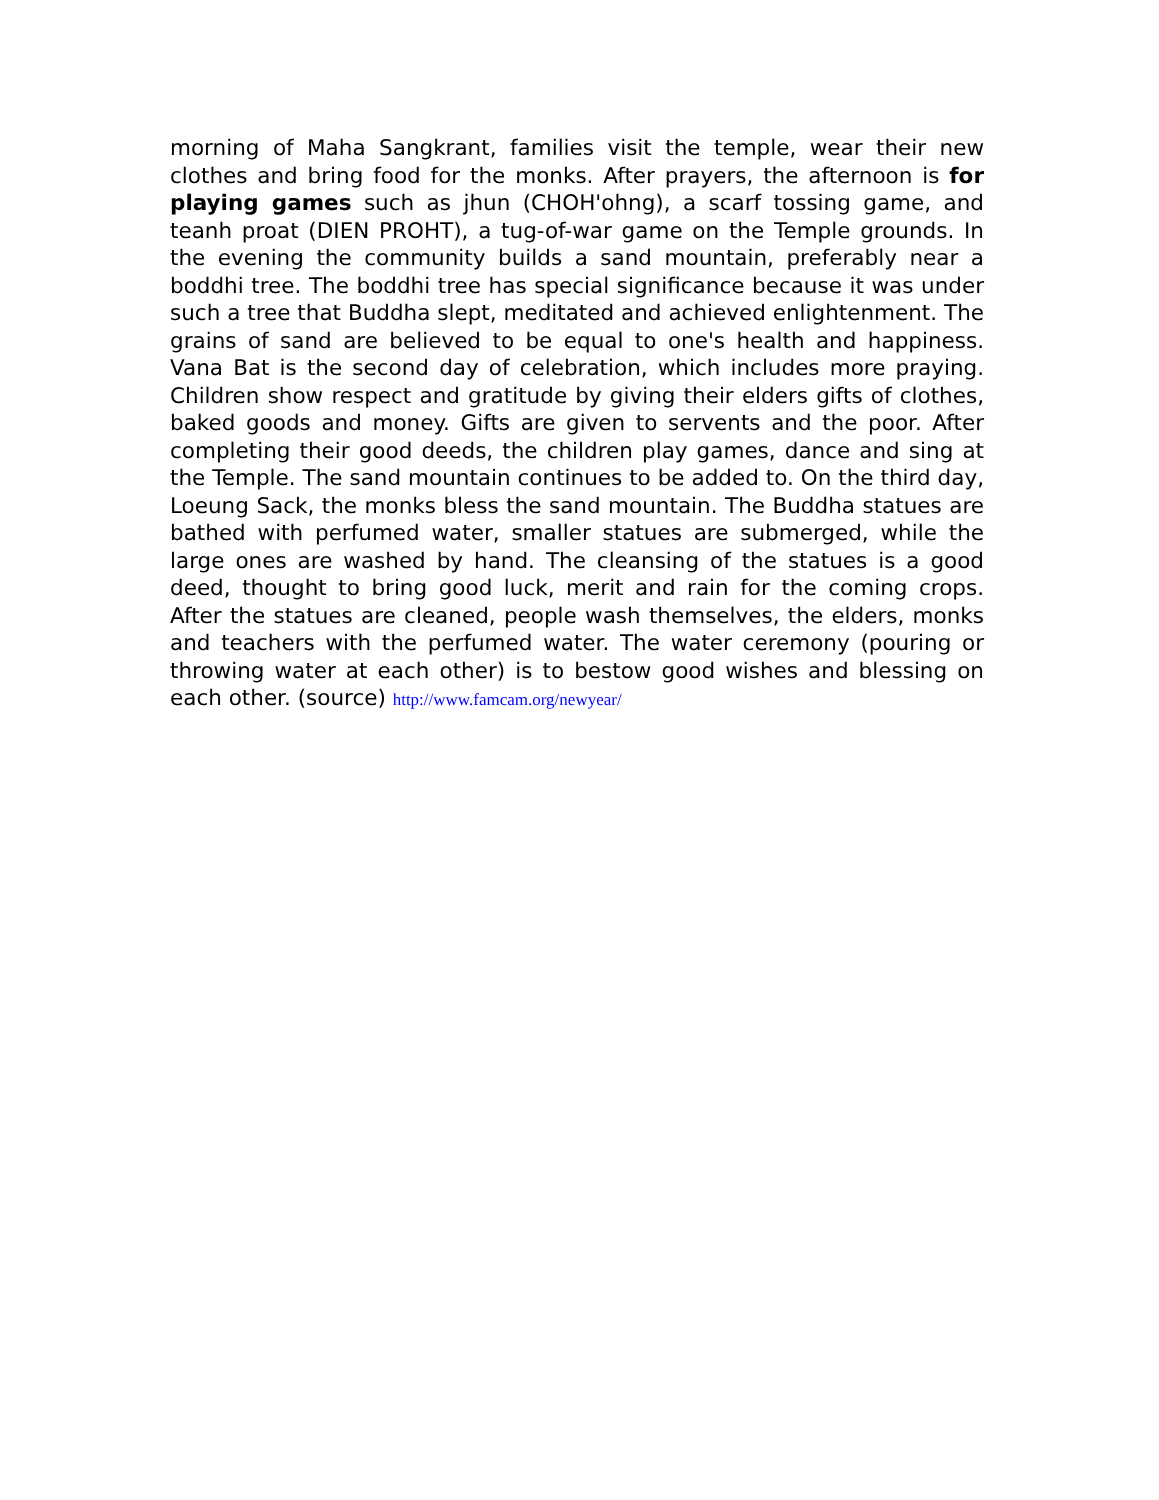morning of Maha Sangkrant, families visit the temple, wear their new clothes and bring food for the monks. After prayers, the afternoon is for playing games such as jhun (CHOH'ohng), a scarf tossing game, and teanh proat (DIEN PROHT), a tug-of-war game on the Temple grounds. In the evening the community builds a sand mountain, preferably near a boddhi tree. The boddhi tree has special significance because it was under such a tree that Buddha slept, meditated and achieved enlightenment. The grains of sand are believed to be equal to one's health and happiness. Vana Bat is the second day of celebration, which includes more praying. Children show respect and gratitude by giving their elders gifts of clothes, baked goods and money. Gifts are given to servents and the poor. After completing their good deeds, the children play games, dance and sing at the Temple. The sand mountain continues to be added to. On the third day, Loeung Sack, the monks bless the sand mountain. The Buddha statues are bathed with perfumed water, smaller statues are submerged, while the large ones are washed by hand. The cleansing of the statues is a good deed, thought to bring good luck, merit and rain for the coming crops. After the statues are cleaned, people wash themselves, the elders, monks and teachers with the perfumed water. The water ceremony (pouring or throwing water at each other) is to bestow good wishes and blessing on each other. (source) http://www.famcam.org/newyear/